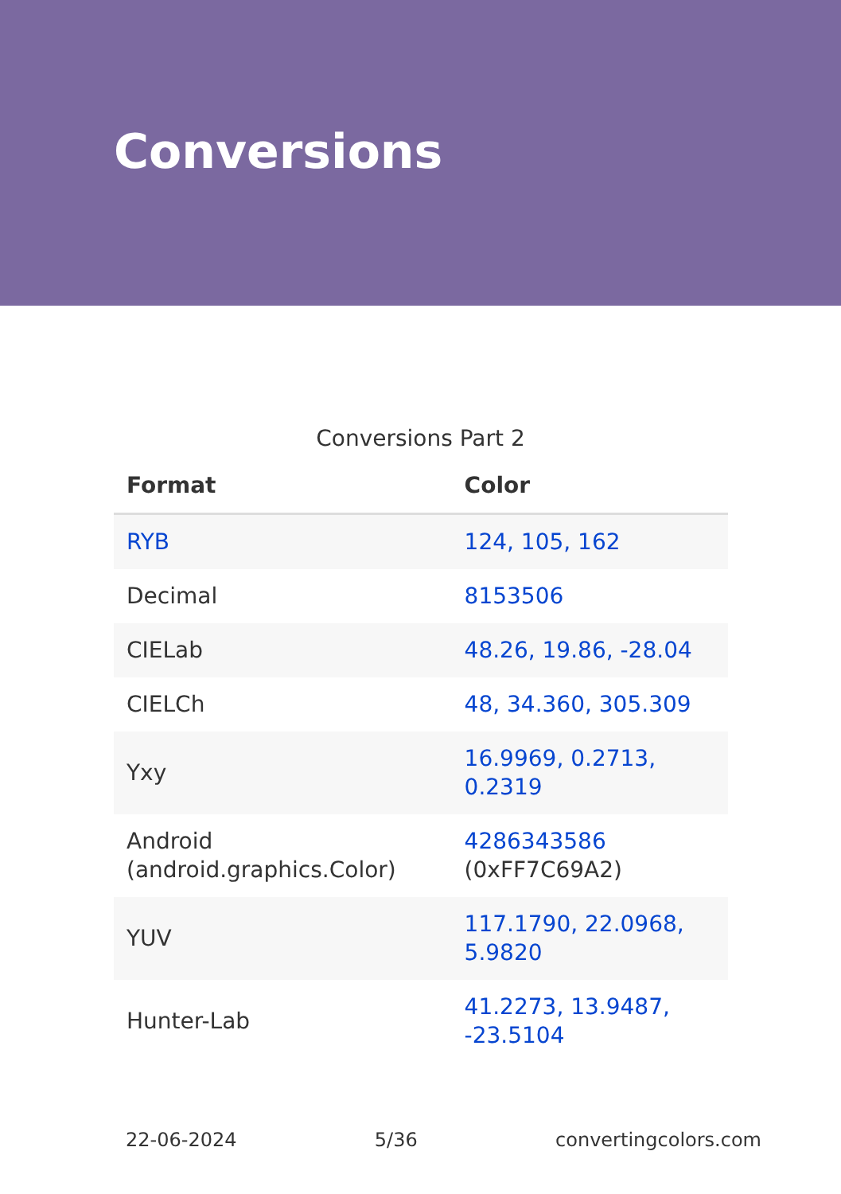Conversions
Conversions Part 2
| Format | Color |
| --- | --- |
| RYB | 124, 105, 162 |
| Decimal | 8153506 |
| CIELab | 48.26, 19.86, -28.04 |
| CIELCh | 48, 34.360, 305.309 |
| Yxy | 16.9969, 0.2713, 0.2319 |
| Android (android.graphics.Color) | 4286343586 (0xFF7C69A2) |
| YUV | 117.1790, 22.0968, 5.9820 |
| Hunter-Lab | 41.2273, 13.9487, -23.5104 |
22-06-2024 5/36 convertingcolors.com